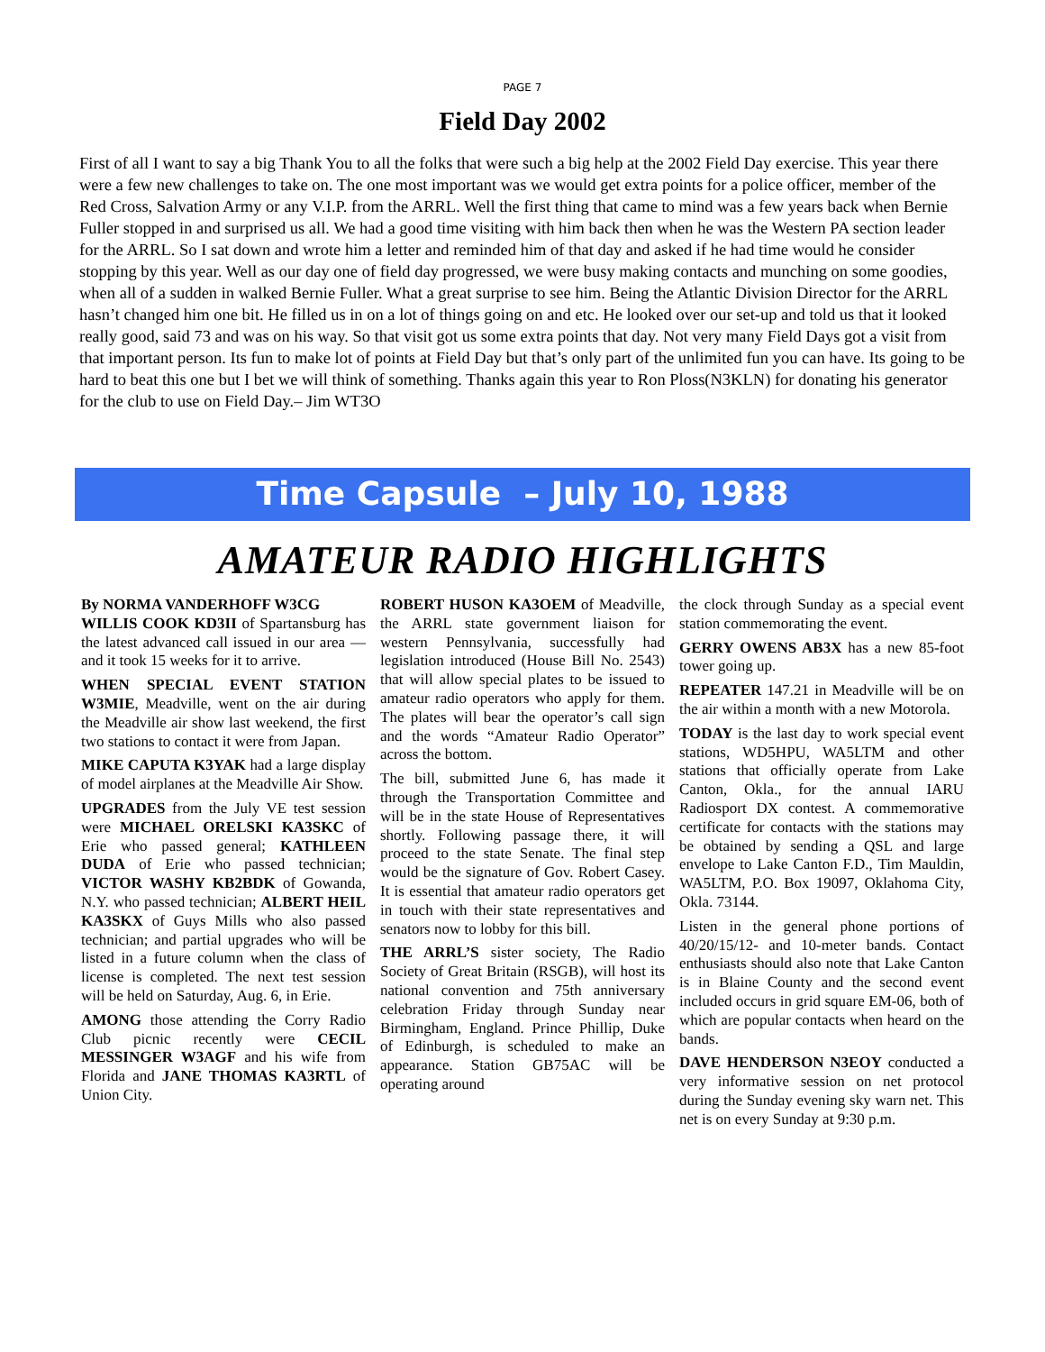PAGE 7
Field Day 2002
First of all I want to say a big Thank You to all the folks that were such a big help at the 2002 Field Day exercise. This year there were a few new challenges to take on. The one most important was we would get extra points for a police officer, member of the Red Cross, Salvation Army or any V.I.P. from the ARRL. Well the first thing that came to mind was a few years back when Bernie Fuller stopped in and surprised us all. We had a good time visiting with him back then when he was the Western PA section leader for the ARRL. So I sat down and wrote him a letter and reminded him of that day and asked if he had time would he consider stopping by this year. Well as our day one of field day progressed, we were busy making contacts and munching on some goodies, when all of a sudden in walked Bernie Fuller. What a great surprise to see him. Being the Atlantic Division Director for the ARRL hasn’t changed him one bit. He filled us in on a lot of things going on and etc. He looked over our set-up and told us that it looked really good, said 73 and was on his way. So that visit got us some extra points that day. Not very many Field Days got a visit from that important person. Its fun to make lot of points at Field Day but that’s only part of the unlimited fun you can have. Its going to be hard to beat this one but I bet we will think of something. Thanks again this year to Ron Ploss(N3KLN) for donating his generator for the club to use on Field Day.– Jim WT3O
Time Capsule – July 10, 1988
AMATEUR RADIO HIGHLIGHTS
By NORMA VANDERHOFF W3CG
WILLIS COOK KD3II of Spartansburg has the latest advanced call issued in our area — and it took 15 weeks for it to arrive.
WHEN SPECIAL EVENT STATION W3MIE, Meadville, went on the air during the Meadville air show last weekend, the first two stations to contact it were from Japan.
MIKE CAPUTA K3YAK had a large display of model airplanes at the Meadville Air Show.
UPGRADES from the July VE test session were MICHAEL ORELSKI KA3SKC of Erie who passed general; KATHLEEN DUDA of Erie who passed technician; VICTOR WASHY KB2BDK of Gowanda, N.Y. who passed technician; ALBERT HEIL KA3SKX of Guys Mills who also passed technician; and partial upgrades who will be listed in a future column when the class of license is completed. The next test session will be held on Saturday, Aug. 6, in Erie.
AMONG those attending the Corry Radio Club picnic recently were CECIL MESSINGER W3AGF and his wife from Florida and JANE THOMAS KA3RTL of Union City.
ROBERT HUSON KA3OEM of Meadville, the ARRL state government liaison for western Pennsylvania, successfully had legislation introduced (House Bill No. 2543) that will allow special plates to be issued to amateur radio operators who apply for them. The plates will bear the operator’s call sign and the words “Amateur Radio Operator” across the bottom.
The bill, submitted June 6, has made it through the Transportation Committee and will be in the state House of Representatives shortly. Following passage there, it will proceed to the state Senate. The final step would be the signature of Gov. Robert Casey. It is essential that amateur radio operators get in touch with their state representatives and senators now to lobby for this bill.
THE ARRL’S sister society, The Radio Society of Great Britain (RSGB), will host its national convention and 75th anniversary celebration Friday through Sunday near Birmingham, England. Prince Phillip, Duke of Edinburgh, is scheduled to make an appearance. Station GB75AC will be operating around
the clock through Sunday as a special event station commemorating the event.
GERRY OWENS AB3X has a new 85-foot tower going up.
REPEATER 147.21 in Meadville will be on the air within a month with a new Motorola.
TODAY is the last day to work special event stations, WD5HPU, WA5LTM and other stations that officially operate from Lake Canton, Okla., for the annual IARU Radiosport DX contest. A commemorative certificate for contacts with the stations may be obtained by sending a QSL and large envelope to Lake Canton F.D., Tim Mauldin, WA5LTM, P.O. Box 19097, Oklahoma City, Okla. 73144.
Listen in the general phone portions of 40/20/15/12- and 10-meter bands. Contact enthusiasts should also note that Lake Canton is in Blaine County and the second event included occurs in grid square EM-06, both of which are popular contacts when heard on the bands.
DAVE HENDERSON N3EOY conducted a very informative session on net protocol during the Sunday evening sky warn net. This net is on every Sunday at 9:30 p.m.